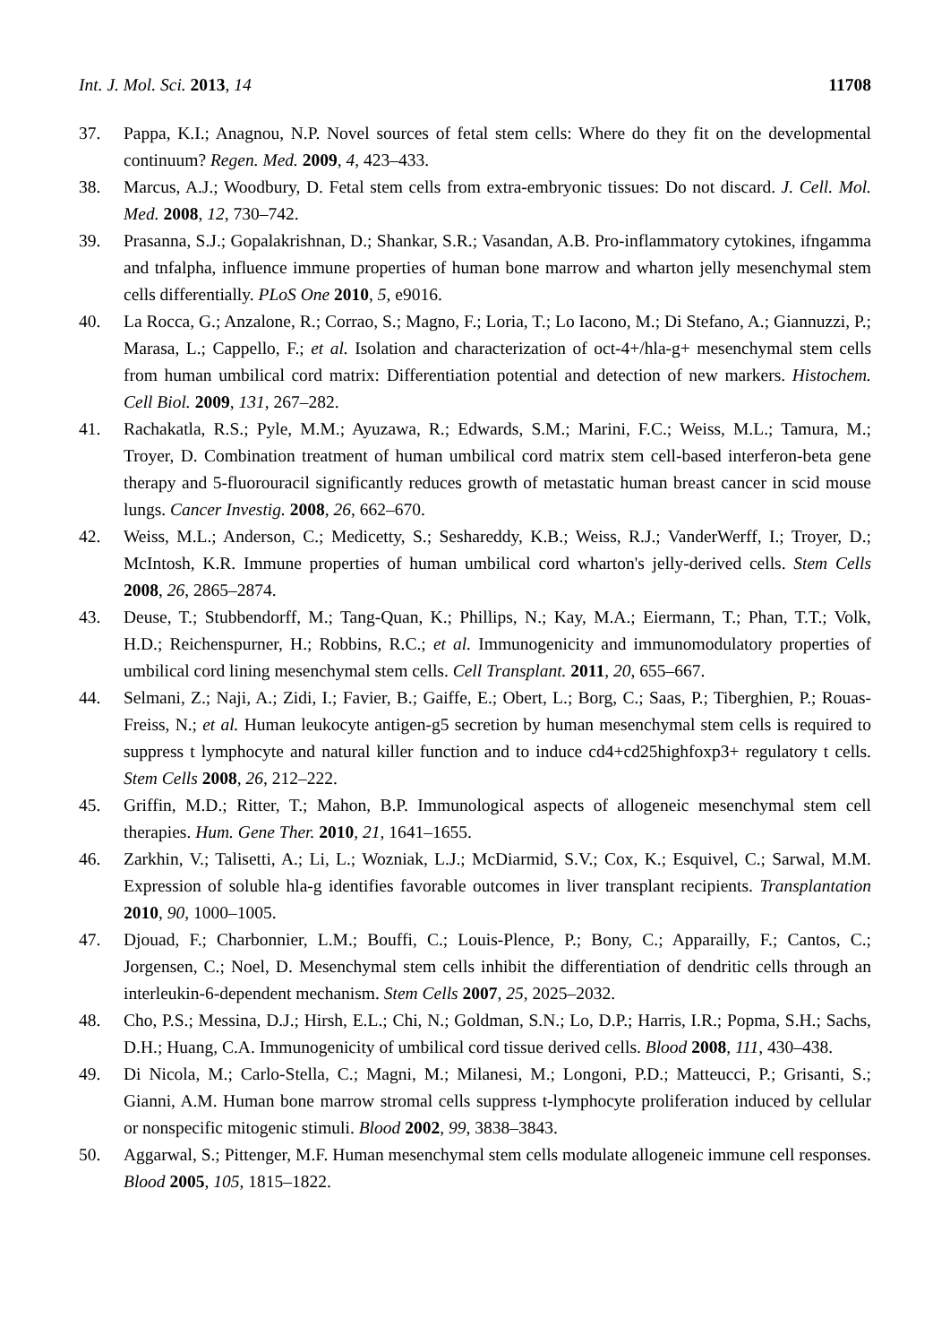Int. J. Mol. Sci. 2013, 14 11708
37. Pappa, K.I.; Anagnou, N.P. Novel sources of fetal stem cells: Where do they fit on the developmental continuum? Regen. Med. 2009, 4, 423–433.
38. Marcus, A.J.; Woodbury, D. Fetal stem cells from extra-embryonic tissues: Do not discard. J. Cell. Mol. Med. 2008, 12, 730–742.
39. Prasanna, S.J.; Gopalakrishnan, D.; Shankar, S.R.; Vasandan, A.B. Pro-inflammatory cytokines, ifngamma and tnfalpha, influence immune properties of human bone marrow and wharton jelly mesenchymal stem cells differentially. PLoS One 2010, 5, e9016.
40. La Rocca, G.; Anzalone, R.; Corrao, S.; Magno, F.; Loria, T.; Lo Iacono, M.; Di Stefano, A.; Giannuzzi, P.; Marasa, L.; Cappello, F.; et al. Isolation and characterization of oct-4+/hla-g+ mesenchymal stem cells from human umbilical cord matrix: Differentiation potential and detection of new markers. Histochem. Cell Biol. 2009, 131, 267–282.
41. Rachakatla, R.S.; Pyle, M.M.; Ayuzawa, R.; Edwards, S.M.; Marini, F.C.; Weiss, M.L.; Tamura, M.; Troyer, D. Combination treatment of human umbilical cord matrix stem cell-based interferon-beta gene therapy and 5-fluorouracil significantly reduces growth of metastatic human breast cancer in scid mouse lungs. Cancer Investig. 2008, 26, 662–670.
42. Weiss, M.L.; Anderson, C.; Medicetty, S.; Seshareddy, K.B.; Weiss, R.J.; VanderWerff, I.; Troyer, D.; McIntosh, K.R. Immune properties of human umbilical cord wharton's jelly-derived cells. Stem Cells 2008, 26, 2865–2874.
43. Deuse, T.; Stubbendorff, M.; Tang-Quan, K.; Phillips, N.; Kay, M.A.; Eiermann, T.; Phan, T.T.; Volk, H.D.; Reichenspurner, H.; Robbins, R.C.; et al. Immunogenicity and immunomodulatory properties of umbilical cord lining mesenchymal stem cells. Cell Transplant. 2011, 20, 655–667.
44. Selmani, Z.; Naji, A.; Zidi, I.; Favier, B.; Gaiffe, E.; Obert, L.; Borg, C.; Saas, P.; Tiberghien, P.; Rouas-Freiss, N.; et al. Human leukocyte antigen-g5 secretion by human mesenchymal stem cells is required to suppress t lymphocyte and natural killer function and to induce cd4+cd25highfoxp3+ regulatory t cells. Stem Cells 2008, 26, 212–222.
45. Griffin, M.D.; Ritter, T.; Mahon, B.P. Immunological aspects of allogeneic mesenchymal stem cell therapies. Hum. Gene Ther. 2010, 21, 1641–1655.
46. Zarkhin, V.; Talisetti, A.; Li, L.; Wozniak, L.J.; McDiarmid, S.V.; Cox, K.; Esquivel, C.; Sarwal, M.M. Expression of soluble hla-g identifies favorable outcomes in liver transplant recipients. Transplantation 2010, 90, 1000–1005.
47. Djouad, F.; Charbonnier, L.M.; Bouffi, C.; Louis-Plence, P.; Bony, C.; Apparailly, F.; Cantos, C.; Jorgensen, C.; Noel, D. Mesenchymal stem cells inhibit the differentiation of dendritic cells through an interleukin-6-dependent mechanism. Stem Cells 2007, 25, 2025–2032.
48. Cho, P.S.; Messina, D.J.; Hirsh, E.L.; Chi, N.; Goldman, S.N.; Lo, D.P.; Harris, I.R.; Popma, S.H.; Sachs, D.H.; Huang, C.A. Immunogenicity of umbilical cord tissue derived cells. Blood 2008, 111, 430–438.
49. Di Nicola, M.; Carlo-Stella, C.; Magni, M.; Milanesi, M.; Longoni, P.D.; Matteucci, P.; Grisanti, S.; Gianni, A.M. Human bone marrow stromal cells suppress t-lymphocyte proliferation induced by cellular or nonspecific mitogenic stimuli. Blood 2002, 99, 3838–3843.
50. Aggarwal, S.; Pittenger, M.F. Human mesenchymal stem cells modulate allogeneic immune cell responses. Blood 2005, 105, 1815–1822.